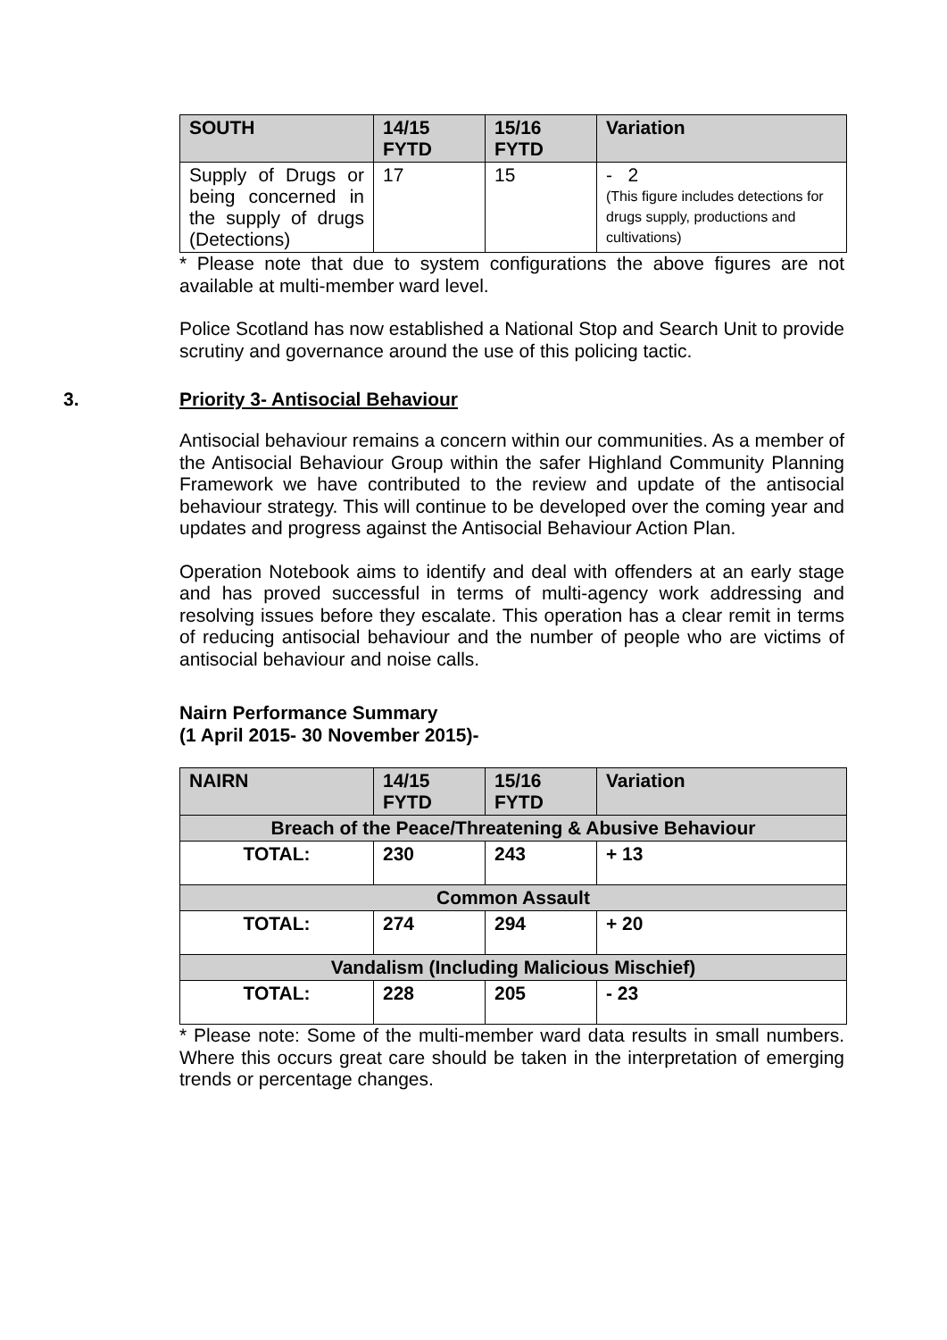| SOUTH | 14/15 FYTD | 15/16 FYTD | Variation |
| --- | --- | --- | --- |
| Supply of Drugs or being concerned in the supply of drugs (Detections) | 17 | 15 | - 2 (This figure includes detections for drugs supply, productions and cultivations) |
* Please note that due to system configurations the above figures are not available at multi-member ward level.
Police Scotland has now established a National Stop and Search Unit to provide scrutiny and governance around the use of this policing tactic.
3. Priority 3- Antisocial Behaviour
Antisocial behaviour remains a concern within our communities. As a member of the Antisocial Behaviour Group within the safer Highland Community Planning Framework we have contributed to the review and update of the antisocial behaviour strategy. This will continue to be developed over the coming year and updates and progress against the Antisocial Behaviour Action Plan.
Operation Notebook aims to identify and deal with offenders at an early stage and has proved successful in terms of multi-agency work addressing and resolving issues before they escalate. This operation has a clear remit in terms of reducing antisocial behaviour and the number of people who are victims of antisocial behaviour and noise calls.
Nairn Performance Summary
(1 April 2015- 30 November 2015)-
| NAIRN | 14/15 FYTD | 15/16 FYTD | Variation |
| --- | --- | --- | --- |
| Breach of the Peace/Threatening & Abusive Behaviour | | | |
| TOTAL: | 230 | 243 | + 13 |
| Common Assault | | | |
| TOTAL: | 274 | 294 | + 20 |
| Vandalism (Including Malicious Mischief) | | | |
| TOTAL: | 228 | 205 | - 23 |
* Please note: Some of the multi-member ward data results in small numbers. Where this occurs great care should be taken in the interpretation of emerging trends or percentage changes.